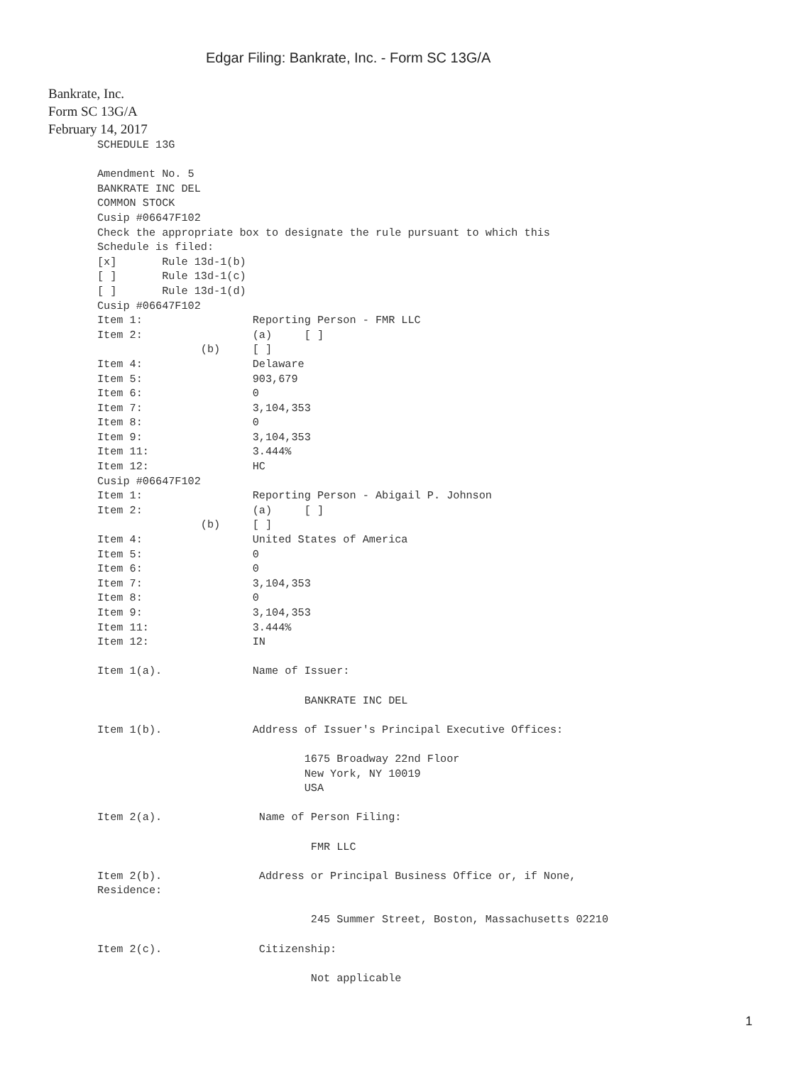Edgar Filing: Bankrate, Inc. - Form SC 13G/A
Bankrate, Inc.
Form SC 13G/A
February 14, 2017
SCHEDULE 13G

Amendment No. 5
BANKRATE INC DEL
COMMON STOCK
Cusip #06647F102
Check the appropriate box to designate the rule pursuant to which this
Schedule is filed:
[x]       Rule 13d-1(b)
[ ]       Rule 13d-1(c)
[ ]       Rule 13d-1(d)
Cusip #06647F102
Item 1:                 Reporting Person - FMR LLC
Item 2:                 (a)     [ ]
                (b)     [ ]
Item 4:                 Delaware
Item 5:                 903,679
Item 6:                 0
Item 7:                 3,104,353
Item 8:                 0
Item 9:                 3,104,353
Item 11:                3.444%
Item 12:                HC
Cusip #06647F102
Item 1:                 Reporting Person - Abigail P. Johnson
Item 2:                 (a)     [ ]
                (b)     [ ]
Item 4:                 United States of America
Item 5:                 0
Item 6:                 0
Item 7:                 3,104,353
Item 8:                 0
Item 9:                 3,104,353
Item 11:                3.444%
Item 12:                IN

Item 1(a).              Name of Issuer:

                                BANKRATE INC DEL

Item 1(b).              Address of Issuer's Principal Executive Offices:

                                1675 Broadway 22nd Floor
                                New York, NY 10019
                                USA

Item 2(a).               Name of Person Filing:

                                 FMR LLC

Item 2(b).               Address or Principal Business Office or, if None,
Residence:

                                 245 Summer Street, Boston, Massachusetts 02210

Item 2(c).               Citizenship:

                                 Not applicable
1